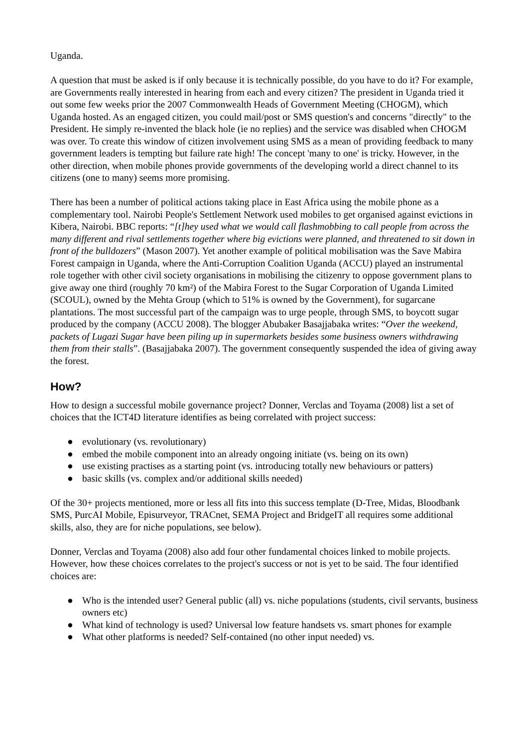Uganda.
A question that must be asked is if only because it is technically possible, do you have to do it? For example, are Governments really interested in hearing from each and every citizen? The president in Uganda tried it out some few weeks prior the 2007 Commonwealth Heads of Government Meeting (CHOGM), which Uganda hosted. As an engaged citizen, you could mail/post or SMS question's and concerns "directly" to the President. He simply re-invented the black hole (ie no replies) and the service was disabled when CHOGM was over. To create this window of citizen involvement using SMS as a mean of providing feedback to many government leaders is tempting but failure rate high! The concept 'many to one' is tricky. However, in the other direction, when mobile phones provide governments of the developing world a direct channel to its citizens (one to many) seems more promising.
There has been a number of political actions taking place in East Africa using the mobile phone as a complementary tool. Nairobi People's Settlement Network used mobiles to get organised against evictions in Kibera, Nairobi. BBC reports: “[t]hey used what we would call flashmobbing to call people from across the many different and rival settlements together where big evictions were planned, and threatened to sit down in front of the bulldozers” (Mason 2007). Yet another example of political mobilisation was the Save Mabira Forest campaign in Uganda, where the Anti-Corruption Coalition Uganda (ACCU) played an instrumental role together with other civil society organisations in mobilising the citizenry to oppose government plans to give away one third (roughly 70 km²) of the Mabira Forest to the Sugar Corporation of Uganda Limited (SCOUL), owned by the Mehta Group (which to 51% is owned by the Government), for sugarcane plantations. The most successful part of the campaign was to urge people, through SMS, to boycott sugar produced by the company (ACCU 2008). The blogger Abubaker Basajjabaka writes: “Over the weekend, packets of Lugazi Sugar have been piling up in supermarkets besides some business owners withdrawing them from their stalls”. (Basajjabaka 2007). The government consequently suspended the idea of giving away the forest.
How?
How to design a successful mobile governance project? Donner, Verclas and Toyama (2008) list a set of choices that the ICT4D literature identifies as being correlated with project success:
● evolutionary (vs. revolutionary)
● embed the mobile component into an already ongoing initiate (vs. being on its own)
● use existing practises as a starting point (vs. introducing totally new behaviours or patters)
● basic skills (vs. complex and/or additional skills needed)
Of the 30+ projects mentioned, more or less all fits into this success template (D-Tree, Midas, Bloodbank SMS, PurcAI Mobile, Episurveyor, TRACnet, SEMA Project and BridgeIT all requires some additional skills, also, they are for niche populations, see below).
Donner, Verclas and Toyama (2008) also add four other fundamental choices linked to mobile projects. However, how these choices correlates to the project's success or not is yet to be said. The four identified choices are:
● Who is the intended user? General public (all) vs. niche populations (students, civil servants, business owners etc)
● What kind of technology is used? Universal low feature handsets vs. smart phones for example
● What other platforms is needed? Self-contained (no other input needed) vs.